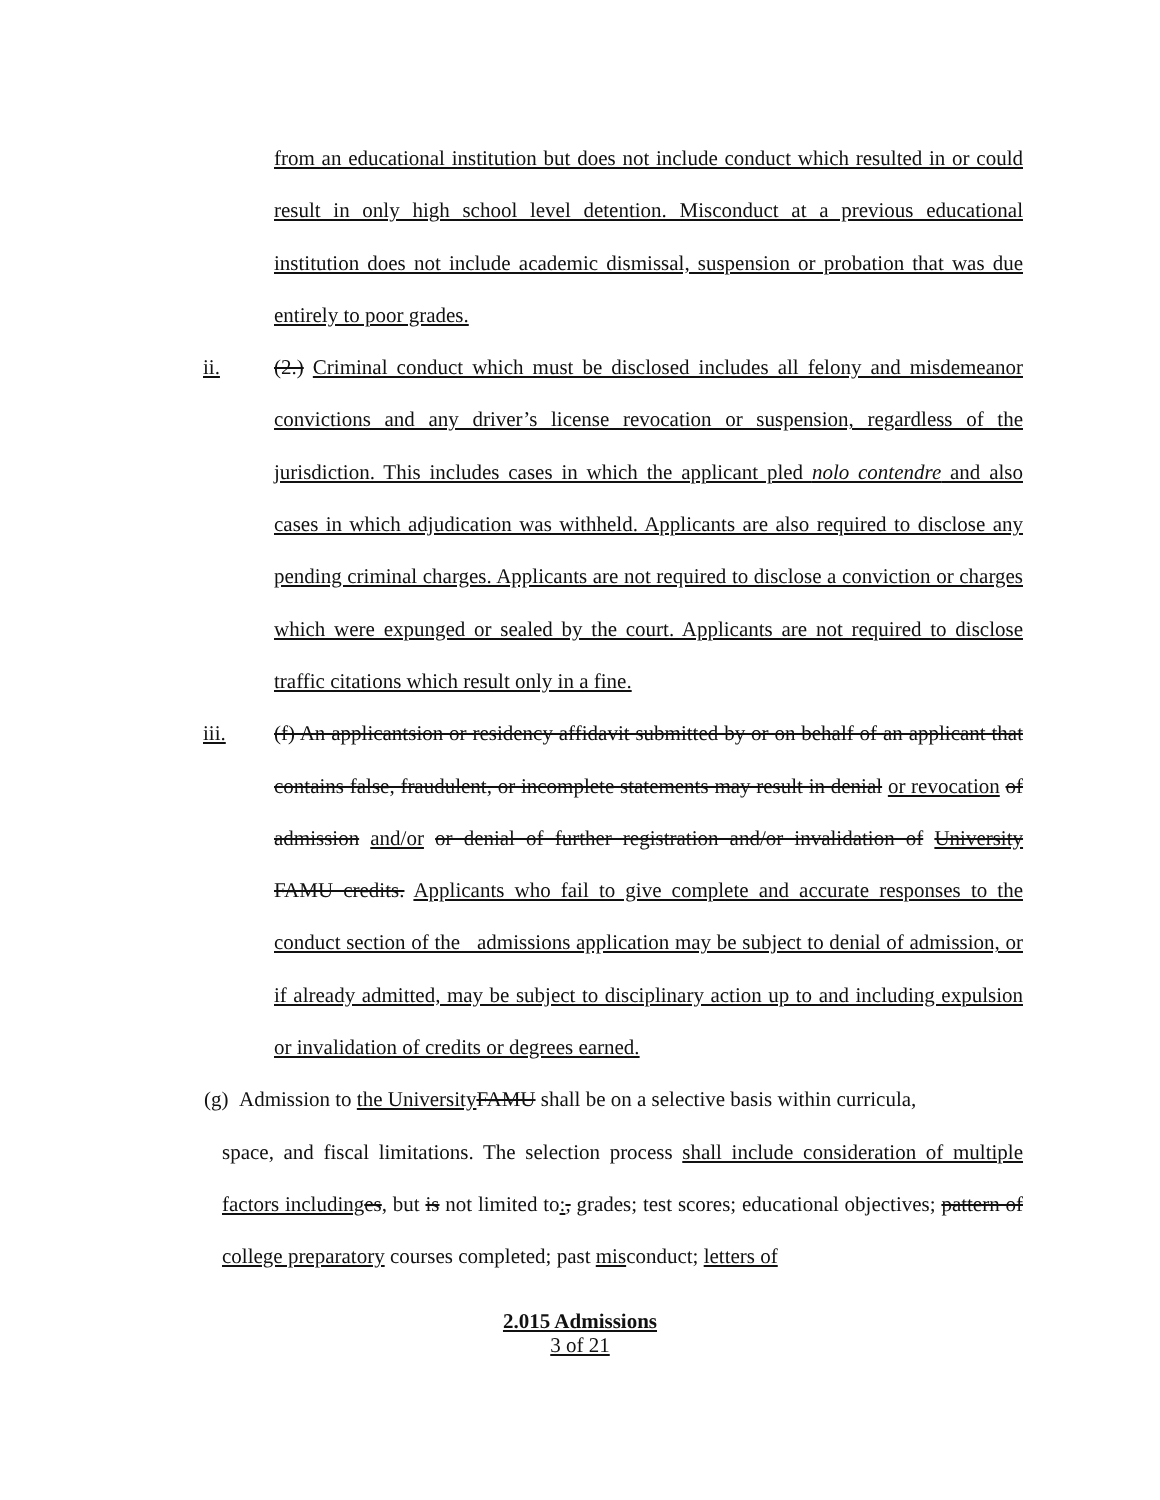from an educational institution but does not include conduct which resulted in or could result in only high school level detention. Misconduct at a previous educational institution does not include academic dismissal, suspension or probation that was due entirely to poor grades.
ii. (2.) Criminal conduct which must be disclosed includes all felony and misdemeanor convictions and any driver’s license revocation or suspension, regardless of the jurisdiction. This includes cases in which the applicant pled nolo contendre and also cases in which adjudication was withheld. Applicants are also required to disclose any pending criminal charges. Applicants are not required to disclose a conviction or charges which were expunged or sealed by the court. Applicants are not required to disclose traffic citations which result only in a fine.
iii. (f) An applicantsion or residency affidavit submitted by or on behalf of an applicant that contains false, fraudulent, or incomplete statements may result in denial or revocation of admission and/or or denial of further registration and/or invalidation of University FAMU credits. Applicants who fail to give complete and accurate responses to the conduct section of the admissions application may be subject to denial of admission, or if already admitted, may be subject to disciplinary action up to and including expulsion or invalidation of credits or degrees earned.
(g) Admission to the University FAMU shall be on a selective basis within curricula,
space, and fiscal limitations. The selection process shall include consideration of multiple factors including es, but is not limited to:, grades; test scores; educational objectives; pattern of college preparatory courses completed; past misconduct; letters of
2.015 Admissions
3 of 21